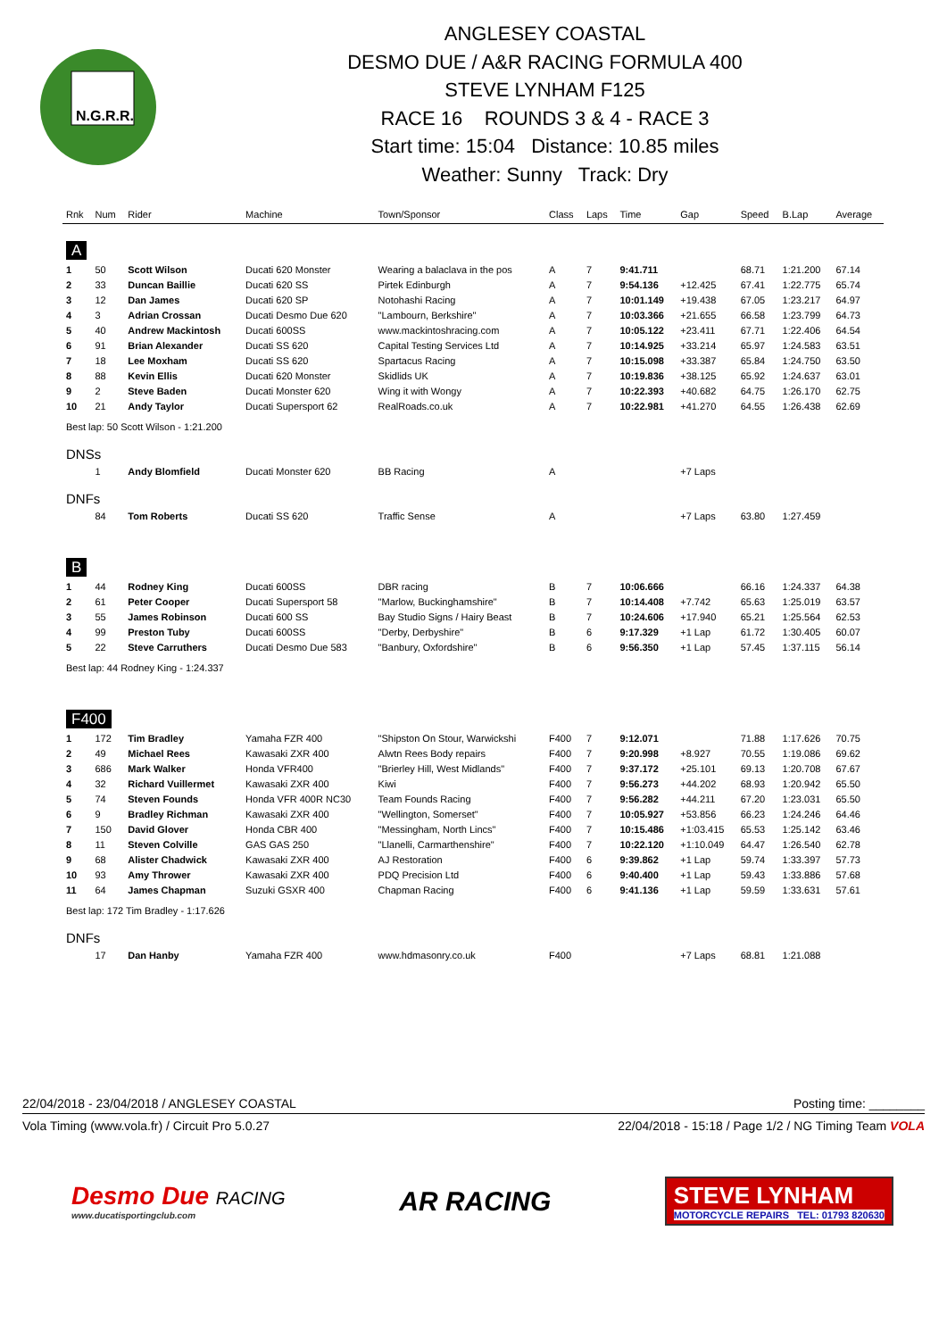N.G.R.R.
ANGLESEY COASTAL
DESMO DUE / A&R RACING FORMULA 400
STEVE LYNHAM F125
RACE 16 ROUNDS 3 & 4 - RACE 3
Start time: 15:04 Distance: 10.85 miles
Weather: Sunny Track: Dry
| Rnk | Num | Rider | Machine | Town/Sponsor | Class | Laps | Time | Gap | Speed | B.Lap | Average |
| --- | --- | --- | --- | --- | --- | --- | --- | --- | --- | --- | --- |
| A | | | | | | | | | | | |
| 1 | 50 | Scott Wilson | Ducati 620 Monster | Wearing a balaclava in the pos | A | 7 | 9:41.711 | | 68.71 | 1:21.200 | 67.14 |
| 2 | 33 | Duncan Baillie | Ducati 620 SS | Pirtek Edinburgh | A | 7 | 9:54.136 | +12.425 | 67.41 | 1:22.775 | 65.74 |
| 3 | 12 | Dan James | Ducati 620 SP | Notohashi Racing | A | 7 | 10:01.149 | +19.438 | 67.05 | 1:23.217 | 64.97 |
| 4 | 3 | Adrian Crossan | Ducati Desmo Due 620 | "Lambourn, Berkshire" | A | 7 | 10:03.366 | +21.655 | 66.58 | 1:23.799 | 64.73 |
| 5 | 40 | Andrew Mackintosh | Ducati 600SS | www.mackintoshracing.com | A | 7 | 10:05.122 | +23.411 | 67.71 | 1:22.406 | 64.54 |
| 6 | 91 | Brian Alexander | Ducati SS 620 | Capital Testing Services Ltd | A | 7 | 10:14.925 | +33.214 | 65.97 | 1:24.583 | 63.51 |
| 7 | 18 | Lee Moxham | Ducati SS 620 | Spartacus Racing | A | 7 | 10:15.098 | +33.387 | 65.84 | 1:24.750 | 63.50 |
| 8 | 88 | Kevin Ellis | Ducati 620 Monster | Skidlids UK | A | 7 | 10:19.836 | +38.125 | 65.92 | 1:24.637 | 63.01 |
| 9 | 2 | Steve Baden | Ducati Monster 620 | Wing it with Wongy | A | 7 | 10:22.393 | +40.682 | 64.75 | 1:26.170 | 62.75 |
| 10 | 21 | Andy Taylor | Ducati Supersport 62 | RealRoads.co.uk | A | 7 | 10:22.981 | +41.270 | 64.55 | 1:26.438 | 62.69 |
| Best lap: 50 Scott Wilson - 1:21.200 | | | | | | | | | | | |
| DNSs | | | | | | | | | | | |
| | 1 | Andy Blomfield | Ducati Monster 620 | BB Racing | A | | | +7 Laps | | | |
| DNFs | | | | | | | | | | | |
| | 84 | Tom Roberts | Ducati SS 620 | Traffic Sense | A | | | +7 Laps | 63.80 | 1:27.459 | |
| B | | | | | | | | | | | |
| 1 | 44 | Rodney King | Ducati 600SS | DBR racing | B | 7 | 10:06.666 | | 66.16 | 1:24.337 | 64.38 |
| 2 | 61 | Peter Cooper | Ducati Supersport 58 | "Marlow, Buckinghamshire" | B | 7 | 10:14.408 | +7.742 | 65.63 | 1:25.019 | 63.57 |
| 3 | 55 | James Robinson | Ducati 600 SS | Bay Studio Signs / Hairy Beast | B | 7 | 10:24.606 | +17.940 | 65.21 | 1:25.564 | 62.53 |
| 4 | 99 | Preston Tuby | Ducati 600SS | "Derby, Derbyshire" | B | 6 | 9:17.329 | +1 Lap | 61.72 | 1:30.405 | 60.07 |
| 5 | 22 | Steve Carruthers | Ducati Desmo Due 583 | "Banbury, Oxfordshire" | B | 6 | 9:56.350 | +1 Lap | 57.45 | 1:37.115 | 56.14 |
| Best lap: 44 Rodney King - 1:24.337 | | | | | | | | | | | |
| F400 | | | | | | | | | | | |
| 1 | 172 | Tim Bradley | Yamaha FZR 400 | "Shipston On Stour, Warwickshi | F400 | 7 | 9:12.071 | | 71.88 | 1:17.626 | 70.75 |
| 2 | 49 | Michael Rees | Kawasaki ZXR 400 | Alwtn Rees Body repairs | F400 | 7 | 9:20.998 | +8.927 | 70.55 | 1:19.086 | 69.62 |
| 3 | 686 | Mark Walker | Honda VFR400 | "Brierley Hill, West Midlands" | F400 | 7 | 9:37.172 | +25.101 | 69.13 | 1:20.708 | 67.67 |
| 4 | 32 | Richard Vuillermet | Kawasaki ZXR 400 | Kiwi | F400 | 7 | 9:56.273 | +44.202 | 68.93 | 1:20.942 | 65.50 |
| 5 | 74 | Steven Founds | Honda VFR 400R NC30 | Team Founds Racing | F400 | 7 | 9:56.282 | +44.211 | 67.20 | 1:23.031 | 65.50 |
| 6 | 9 | Bradley Richman | Kawasaki ZXR 400 | "Wellington, Somerset" | F400 | 7 | 10:05.927 | +53.856 | 66.23 | 1:24.246 | 64.46 |
| 7 | 150 | David Glover | Honda CBR 400 | "Messingham, North Lincs" | F400 | 7 | 10:15.486 | +1:03.415 | 65.53 | 1:25.142 | 63.46 |
| 8 | 11 | Steven Colville | GAS GAS 250 | "Llanelli, Carmarthenshire" | F400 | 7 | 10:22.120 | +1:10.049 | 64.47 | 1:26.540 | 62.78 |
| 9 | 68 | Alister Chadwick | Kawasaki ZXR 400 | AJ Restoration | F400 | 6 | 9:39.862 | +1 Lap | 59.74 | 1:33.397 | 57.73 |
| 10 | 93 | Amy Thrower | Kawasaki ZXR 400 | PDQ Precision Ltd | F400 | 6 | 9:40.400 | +1 Lap | 59.43 | 1:33.886 | 57.68 |
| 11 | 64 | James Chapman | Suzuki GSXR 400 | Chapman Racing | F400 | 6 | 9:41.136 | +1 Lap | 59.59 | 1:33.631 | 57.61 |
| Best lap: 172 Tim Bradley - 1:17.626 | | | | | | | | | | | |
| DNFs | | | | | | | | | | | |
| | 17 | Dan Hanby | Yamaha FZR 400 | www.hdmasonry.co.uk | F400 | | | +7 Laps | 68.81 | 1:21.088 | |
22/04/2018 - 23/04/2018 / ANGLESEY COASTAL Posting time: ________
Vola Timing (www.vola.fr) / Circuit Pro 5.0.27 22/04/2018 - 15:18 / Page 1/2 / NG Timing Team VOLA
Desmo Due RACING
www.ducatisportingclub.com
AR RACING
STEVE LYNHAM
MOTORCYCLE REPAIRS TEL: 01793 820630